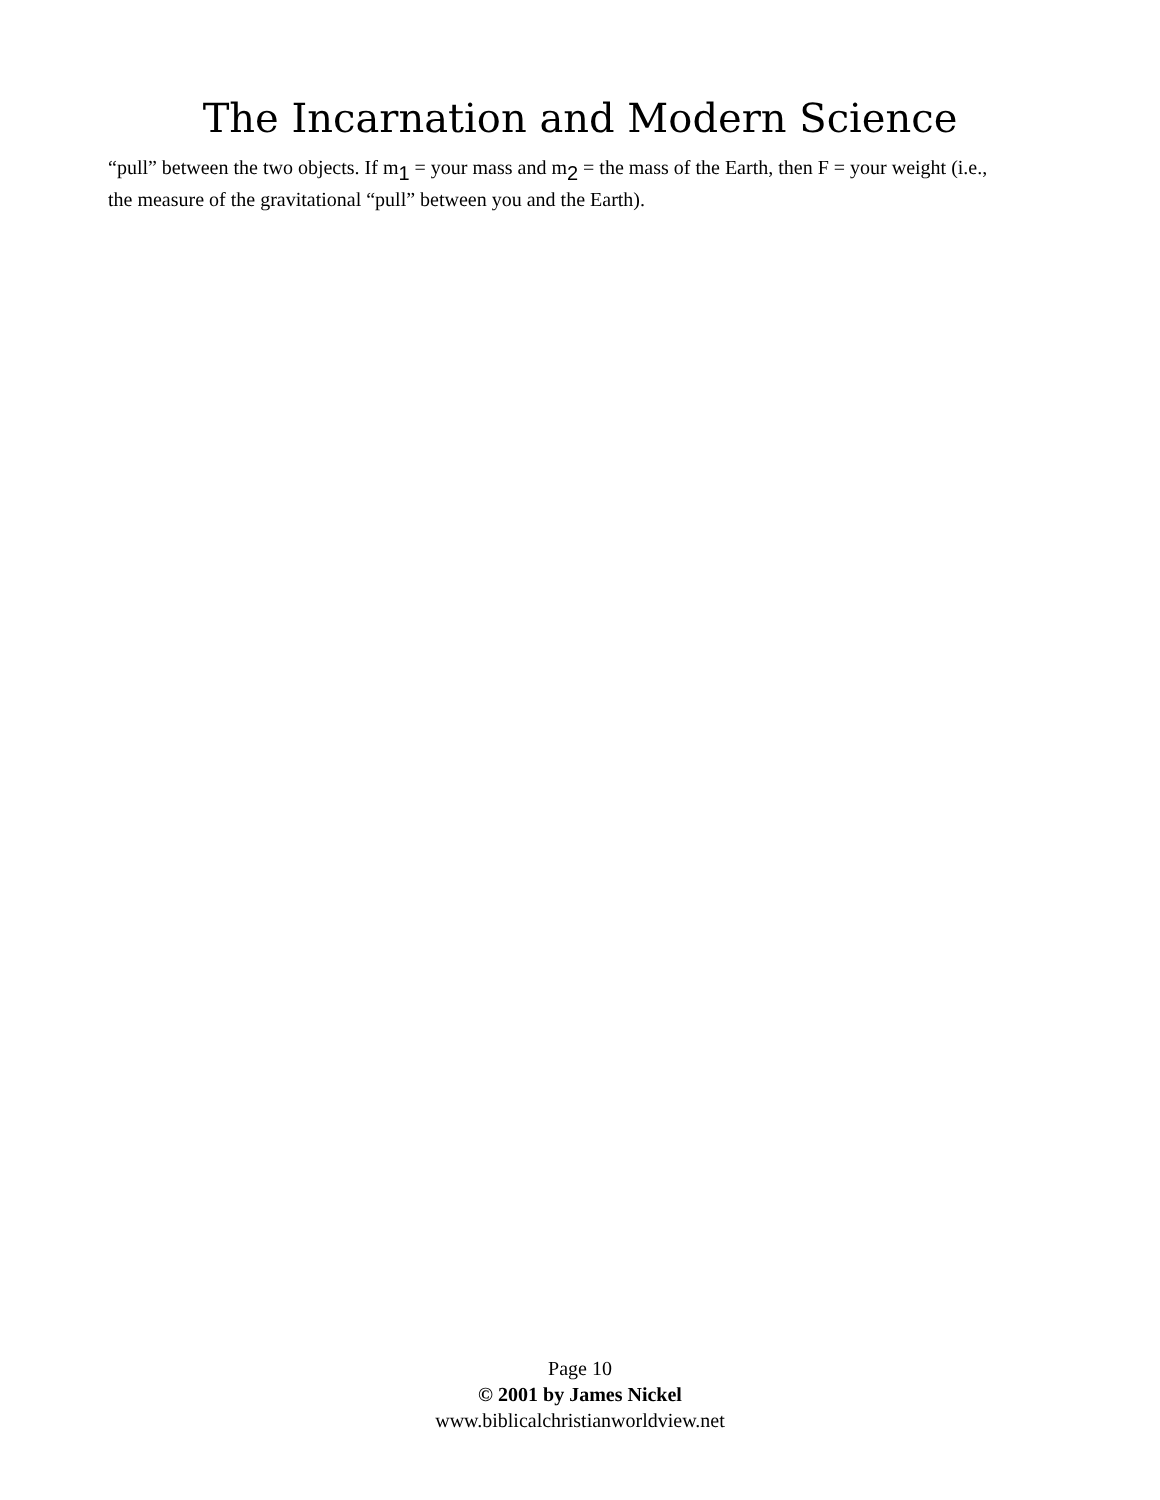The Incarnation and Modern Science
“pull” between the two objects. If m<sub>1</sub> = your mass and m<sub>2</sub> = the mass of the Earth, then F = your weight (i.e., the measure of the gravitational “pull” between you and the Earth).
Page 10
© 2001 by James Nickel
www.biblicalchristianworldview.net